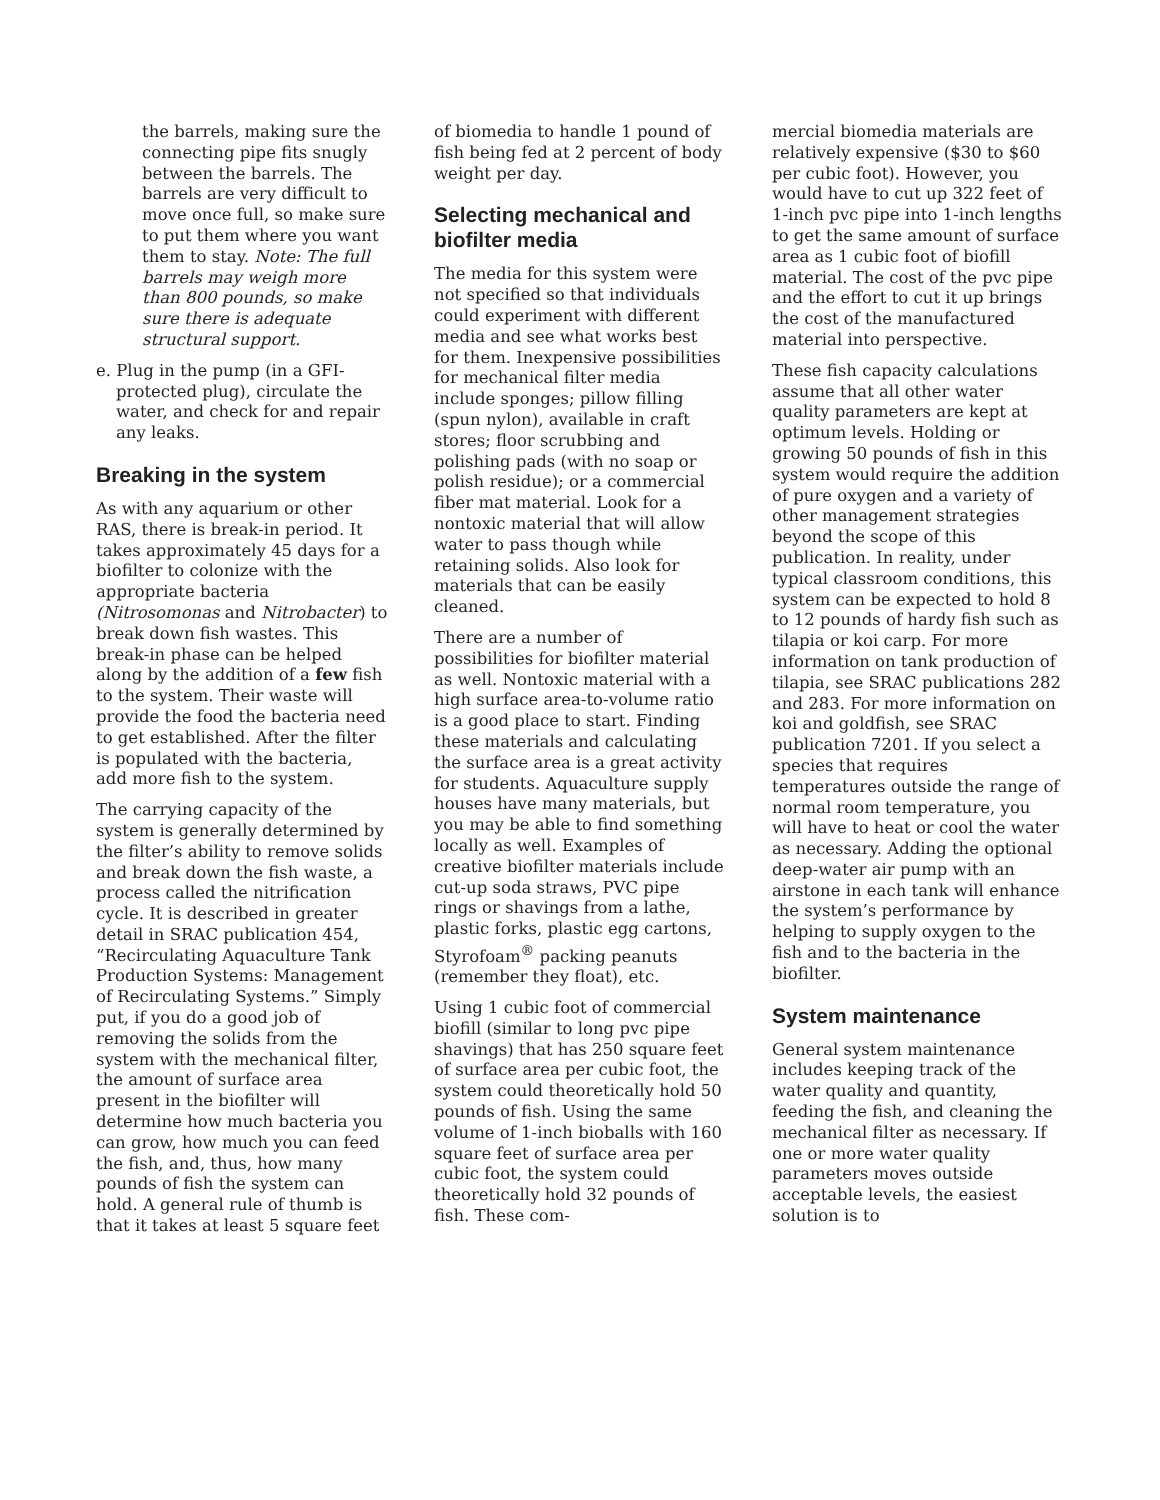the barrels, making sure the connecting pipe fits snugly between the barrels. The barrels are very difficult to move once full, so make sure to put them where you want them to stay. Note: The full barrels may weigh more than 800 pounds, so make sure there is adequate structural support.
e. Plug in the pump (in a GFI-protected plug), circulate the water, and check for and repair any leaks.
Breaking in the system
As with any aquarium or other RAS, there is break-in period. It takes approximately 45 days for a biofilter to colonize with the appropriate bacteria (Nitrosomonas and Nitrobacter) to break down fish wastes. This break-in phase can be helped along by the addition of a few fish to the system. Their waste will provide the food the bacteria need to get established. After the filter is populated with the bacteria, add more fish to the system.
The carrying capacity of the system is generally determined by the filter’s ability to remove solids and break down the fish waste, a process called the nitrification cycle. It is described in greater detail in SRAC publication 454, “Recirculating Aquaculture Tank Production Systems: Management of Recirculating Systems.” Simply put, if you do a good job of removing the solids from the system with the mechanical filter, the amount of surface area present in the biofilter will determine how much bacteria you can grow, how much you can feed the fish, and, thus, how many pounds of fish the system can hold. A general rule of thumb is that it takes at least 5 square feet
of biomedia to handle 1 pound of fish being fed at 2 percent of body weight per day.
Selecting mechanical and biofilter media
The media for this system were not specified so that individuals could experiment with different media and see what works best for them. Inexpensive possibilities for mechanical filter media include sponges; pillow filling (spun nylon), available in craft stores; floor scrubbing and polishing pads (with no soap or polish residue); or a commercial fiber mat material. Look for a nontoxic material that will allow water to pass though while retaining solids. Also look for materials that can be easily cleaned.
There are a number of possibilities for biofilter material as well. Nontoxic material with a high surface area-to-volume ratio is a good place to start. Finding these materials and calculating the surface area is a great activity for students. Aquaculture supply houses have many materials, but you may be able to find something locally as well. Examples of creative biofilter materials include cut-up soda straws, PVC pipe rings or shavings from a lathe, plastic forks, plastic egg cartons, Styrofoam<sup>®</sup> packing peanuts (remember they float), etc.
Using 1 cubic foot of commercial biofill (similar to long pvc pipe shavings) that has 250 square feet of surface area per cubic foot, the system could theoretically hold 50 pounds of fish. Using the same volume of 1-inch bioballs with 160 square feet of surface area per cubic foot, the system could theoretically hold 32 pounds of fish. These com-
mercial biomedia materials are relatively expensive ($30 to $60 per cubic foot). However, you would have to cut up 322 feet of 1-inch pvc pipe into 1-inch lengths to get the same amount of surface area as 1 cubic foot of biofill material. The cost of the pvc pipe and the effort to cut it up brings the cost of the manufactured material into perspective.
These fish capacity calculations assume that all other water quality parameters are kept at optimum levels. Holding or growing 50 pounds of fish in this system would require the addition of pure oxygen and a variety of other management strategies beyond the scope of this publication. In reality, under typical classroom conditions, this system can be expected to hold 8 to 12 pounds of hardy fish such as tilapia or koi carp. For more information on tank production of tilapia, see SRAC publications 282 and 283. For more information on koi and goldfish, see SRAC publication 7201. If you select a species that requires temperatures outside the range of normal room temperature, you will have to heat or cool the water as necessary. Adding the optional deep-water air pump with an airstone in each tank will enhance the system’s performance by helping to supply oxygen to the fish and to the bacteria in the biofilter.
System maintenance
General system maintenance includes keeping track of the water quality and quantity, feeding the fish, and cleaning the mechanical filter as necessary. If one or more water quality parameters moves outside acceptable levels, the easiest solution is to